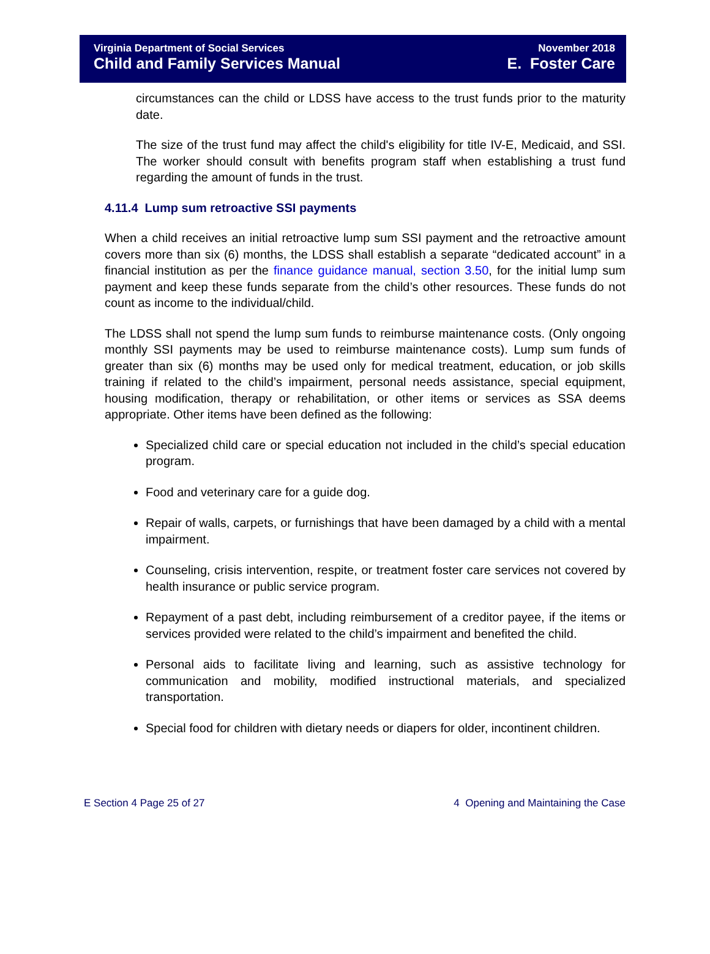Virginia Department of Social Services
Child and Family Services Manual
November 2018
E. Foster Care
circumstances can the child or LDSS have access to the trust funds prior to the maturity date.
The size of the trust fund may affect the child's eligibility for title IV-E, Medicaid, and SSI. The worker should consult with benefits program staff when establishing a trust fund regarding the amount of funds in the trust.
4.11.4 Lump sum retroactive SSI payments
When a child receives an initial retroactive lump sum SSI payment and the retroactive amount covers more than six (6) months, the LDSS shall establish a separate “dedicated account” in a financial institution as per the finance guidance manual, section 3.50, for the initial lump sum payment and keep these funds separate from the child’s other resources. These funds do not count as income to the individual/child.
The LDSS shall not spend the lump sum funds to reimburse maintenance costs. (Only ongoing monthly SSI payments may be used to reimburse maintenance costs). Lump sum funds of greater than six (6) months may be used only for medical treatment, education, or job skills training if related to the child’s impairment, personal needs assistance, special equipment, housing modification, therapy or rehabilitation, or other items or services as SSA deems appropriate. Other items have been defined as the following:
Specialized child care or special education not included in the child’s special education program.
Food and veterinary care for a guide dog.
Repair of walls, carpets, or furnishings that have been damaged by a child with a mental impairment.
Counseling, crisis intervention, respite, or treatment foster care services not covered by health insurance or public service program.
Repayment of a past debt, including reimbursement of a creditor payee, if the items or services provided were related to the child’s impairment and benefited the child.
Personal aids to facilitate living and learning, such as assistive technology for communication and mobility, modified instructional materials, and specialized transportation.
Special food for children with dietary needs or diapers for older, incontinent children.
E Section 4 Page 25 of 27 4 Opening and Maintaining the Case